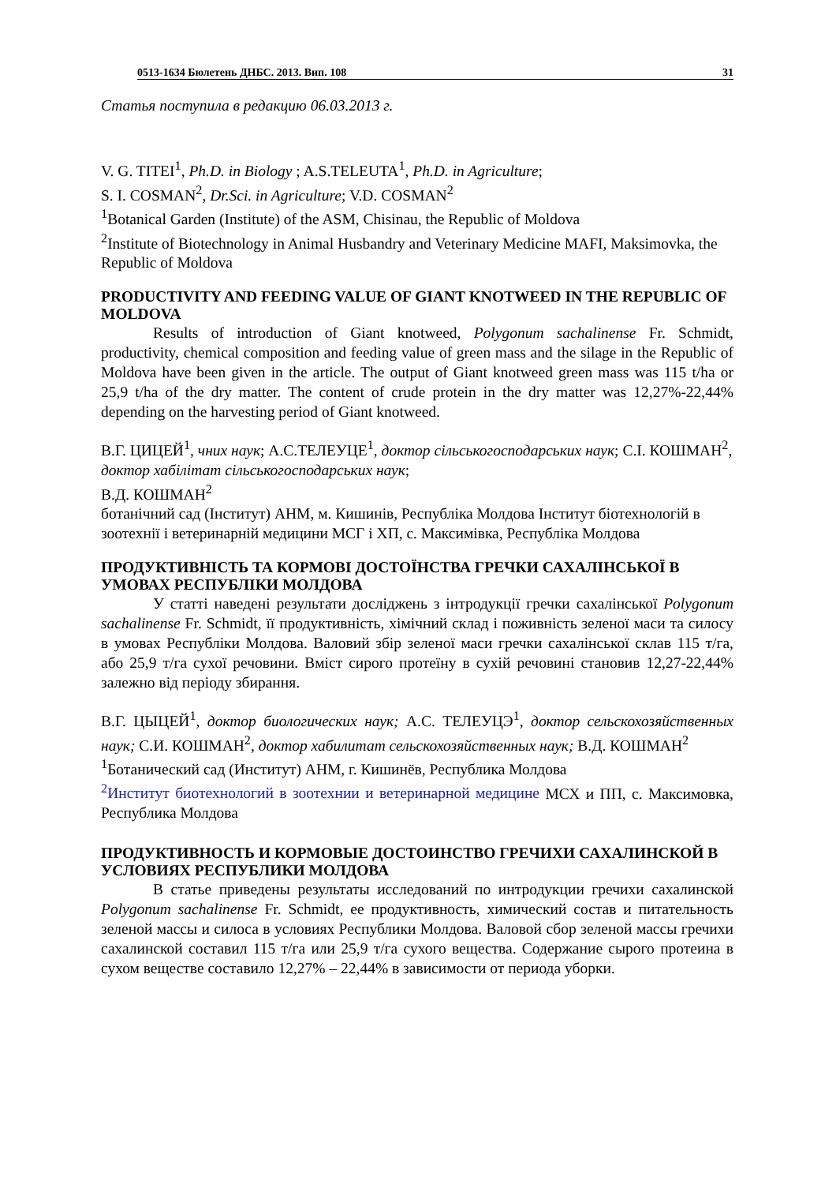0513-1634 Бюлетень ДНБС. 2013. Вип. 108 31
Статья поступила в редакцию 06.03.2013 г.
V. G. TITEI<sup>1</sup>, Ph.D. in Biology ; A.S.TELEUTA<sup>1</sup>, Ph.D. in Agriculture;
S. I. COSMAN<sup>2</sup>, Dr.Sci. in Agriculture; V.D. COSMAN<sup>2</sup>
<sup>1</sup> Botanical Garden (Institute) of the ASM, Chisinau, the Republic of Moldova
<sup>2</sup> Institute of Biotechnology in Animal Husbandry and Veterinary Medicine MAFI, Maksimovka, the Republic of Moldova
PRODUCTIVITY AND FEEDING VALUE OF GIANT KNOTWEED IN THE REPUBLIC OF MOLDOVA
Results of introduction of Giant knotweed, Polygonum sachalinense Fr. Schmidt, productivity, chemical composition and feeding value of green mass and the silage in the Republic of Moldova have been given in the article. The output of Giant knotweed green mass was 115 t/ha or 25,9 t/ha of the dry matter. The content of crude protein in the dry matter was 12,27%-22,44% depending on the harvesting period of Giant knotweed.
В.Г. ЦИЦЕЙ<sup>1</sup>, чних наук; А.С.ТЕЛЕУЦЕ<sup>1</sup>, доктор сільськогосподарських наук; С.І. КОШМАН<sup>2</sup>, доктор хабілітат сільськогосподарських наук;
В.Д. КОШМАН<sup>2</sup>
ботанічний сад (Інститут) АНМ, м. Кишинів, Республіка Молдова Інститут біотехнологій в зоотехнії і ветеринарній медицини МСГ і ХП, с. Максимівка, Республіка Молдова
ПРОДУКТИВНІСТЬ ТА КОРМОВІ ДОСТОЇНСТВА ГРЕЧКИ САХАЛІНСЬКОЇ В УМОВАХ РЕСПУБЛІКИ МОЛДОВА
У статті наведені результати досліджень з інтродукції гречки сахалінської Polygonum sachalinense Fr. Schmidt, її продуктивність, хімічний склад і поживність зеленої маси та силосу в умовах Республіки Молдова. Валовий збір зеленої маси гречки сахалінської склав 115 т/га, або 25,9 т/га сухої речовини. Вміст сирого протеїну в сухій речовині становив 12,27-22,44% залежно від періоду збирання.
В.Г. ЦЫЦЕЙ<sup>1</sup>, доктор биологических наук; А.С. ТЕЛЕУЦЭ<sup>1</sup>, доктор сельскохозяйственных наук; С.И. КОШМАН<sup>2</sup>, доктор хабилитат сельскохозяйственных наук; В.Д. КОШМАН<sup>2</sup>
<sup>1</sup> Ботанический сад (Институт) АНМ, г. Кишинёв, Республика Молдова
<sup>2</sup> Институт биотехнологий в зоотехнии и ветеринарной медицине МСХ и ПП, с. Максимовка, Республика Молдова
ПРОДУКТИВНОСТЬ И КОРМОВЫЕ ДОСТОИНСТВО ГРЕЧИХИ САХАЛИНСКОЙ В УСЛОВИЯХ РЕСПУБЛИКИ МОЛДОВА
В статье приведены результаты исследований по интродукции гречихи сахалинской Polygonum sachalinense Fr. Schmidt, ее продуктивность, химический состав и питательность зеленой массы и силоса в условиях Республики Молдова. Валовой сбор зеленой массы гречихи сахалинской составил 115 т/га или 25,9 т/га сухого вещества. Содержание сырого протеина в сухом веществе составило 12,27% – 22,44% в зависимости от периода уборки.